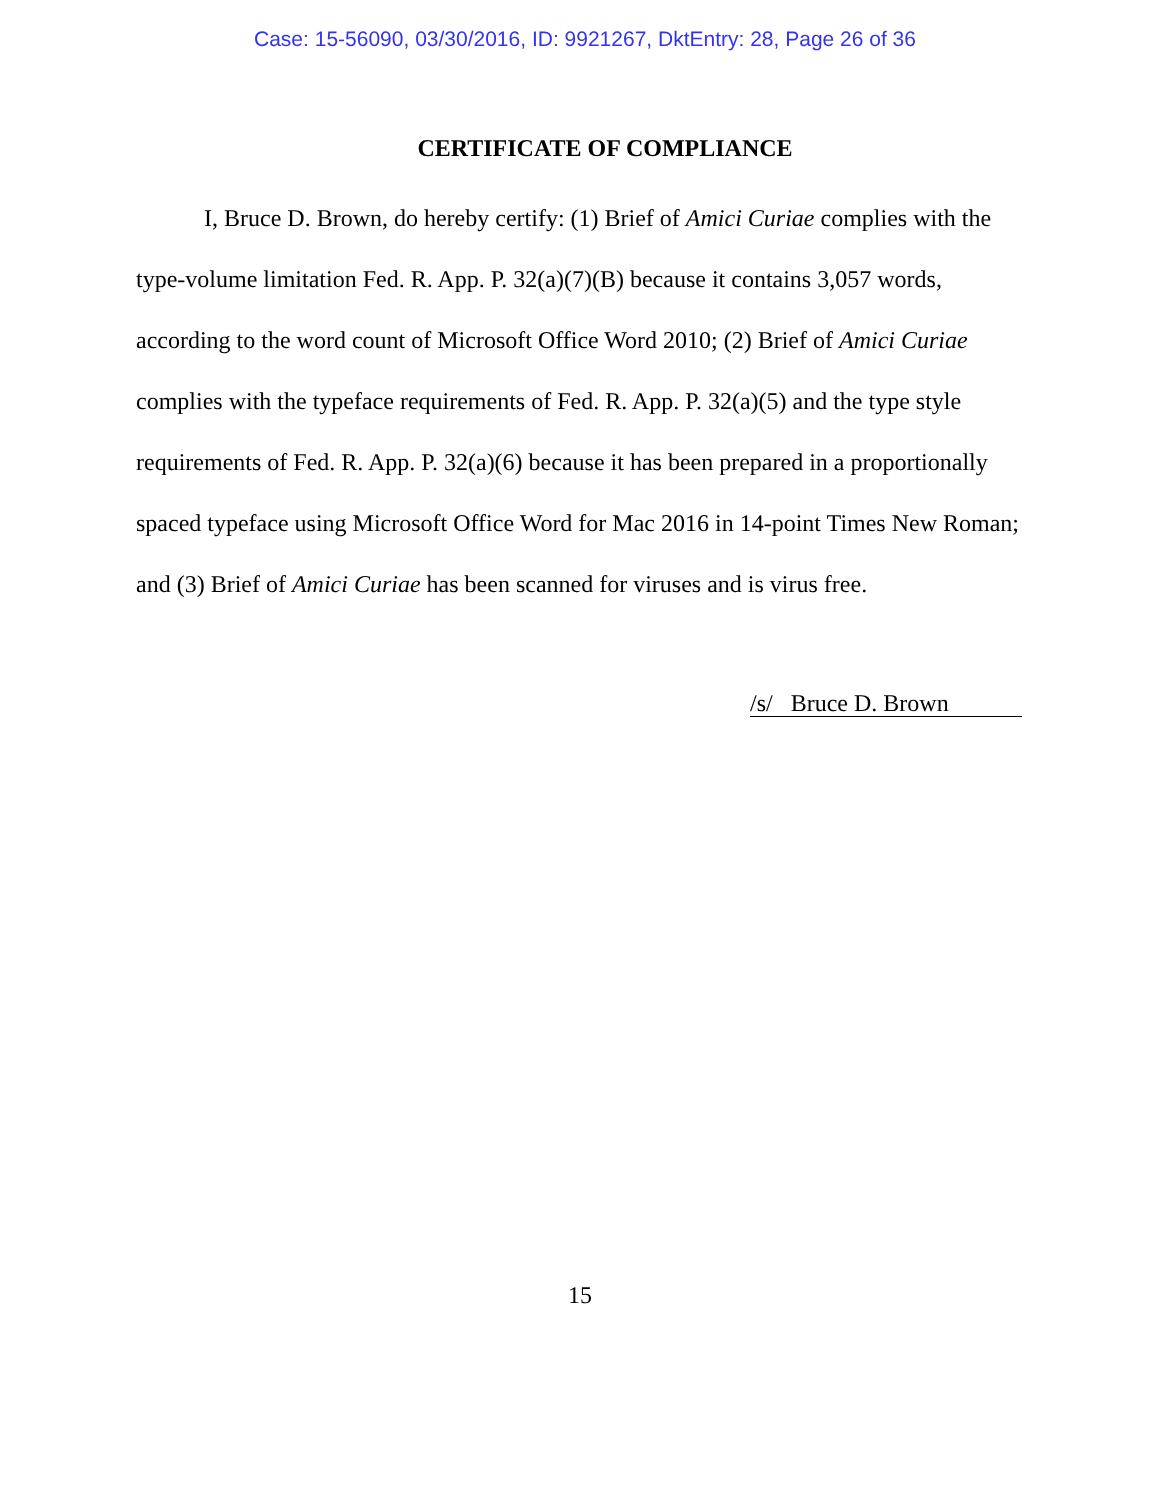Case: 15-56090, 03/30/2016, ID: 9921267, DktEntry: 28, Page 26 of 36
CERTIFICATE OF COMPLIANCE
I, Bruce D. Brown, do hereby certify: (1) Brief of Amici Curiae complies with the type-volume limitation Fed. R. App. P. 32(a)(7)(B) because it contains 3,057 words, according to the word count of Microsoft Office Word 2010; (2) Brief of Amici Curiae complies with the typeface requirements of Fed. R. App. P. 32(a)(5) and the type style requirements of Fed. R. App. P. 32(a)(6) because it has been prepared in a proportionally spaced typeface using Microsoft Office Word for Mac 2016 in 14-point Times New Roman; and (3) Brief of Amici Curiae has been scanned for viruses and is virus free.
/s/ Bruce D. Brown
15